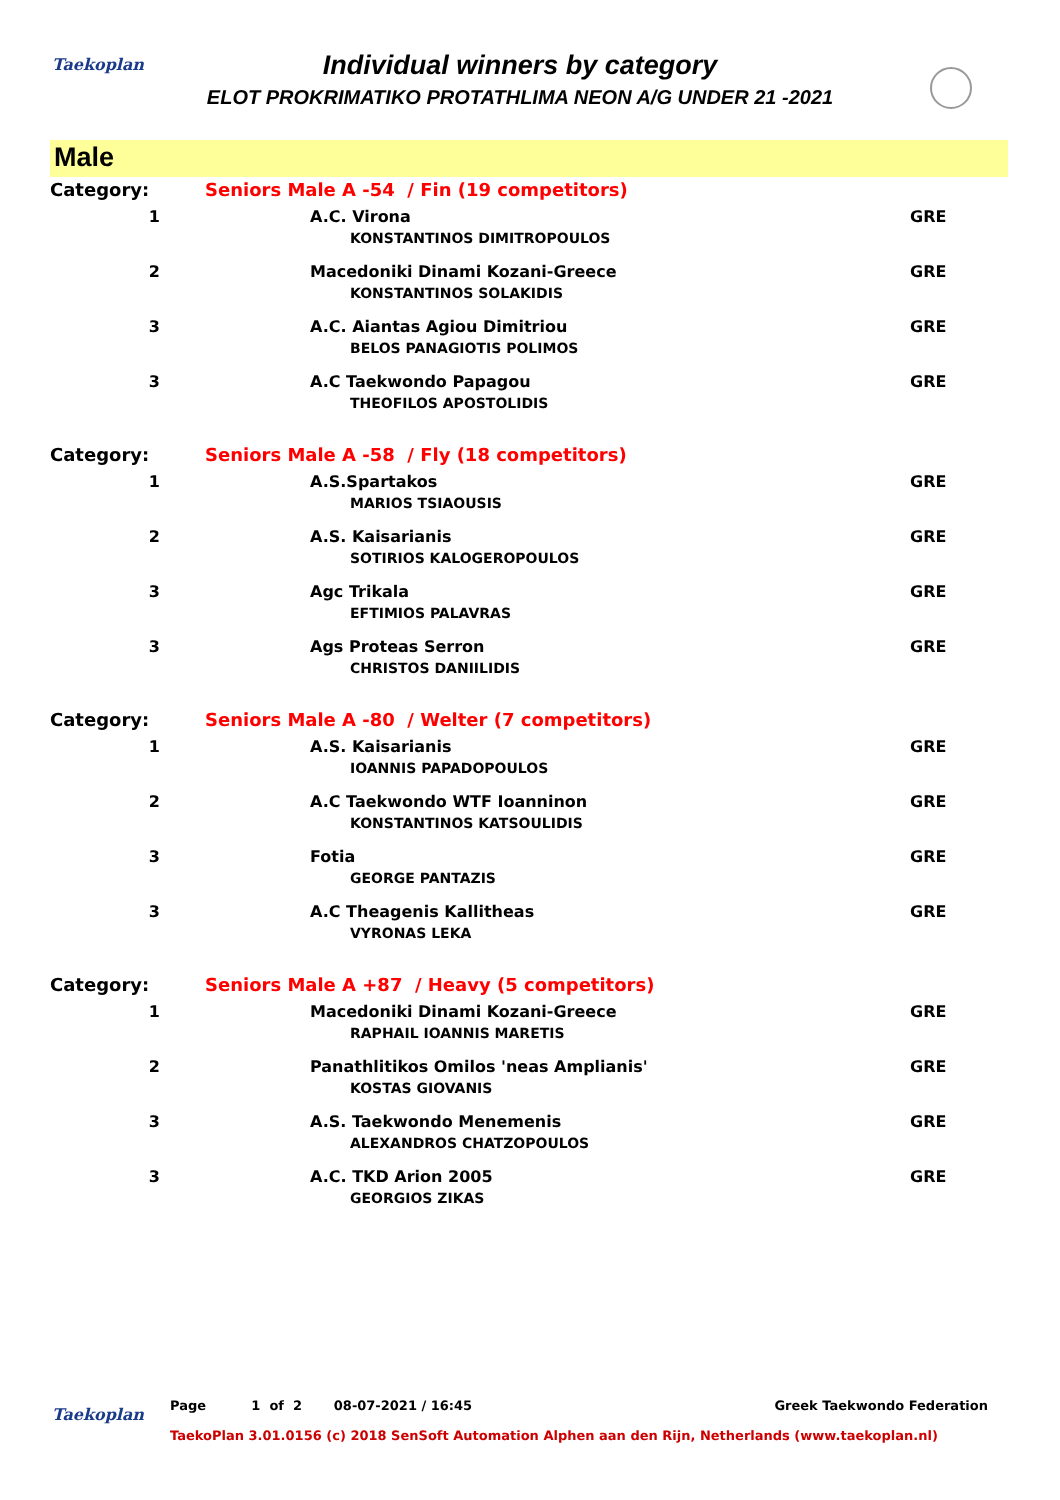Taekoplan
Individual winners by category
ELOT PROKRIMATIKO PROTATHLIMA NEON A/G UNDER 21 -2021
Male
| Category: | Seniors Male A -54 / Fin (19 competitors) | | |
| 1 | | A.C. Virona KONSTANTINOS DIMITROPOULOS | GRE |
| 2 | | Macedoniki Dinami Kozani-Greece KONSTANTINOS SOLAKIDIS | GRE |
| 3 | | A.C. Aiantas Agiou Dimitriou BELOS PANAGIOTIS POLIMOS | GRE |
| 3 | | A.C Taekwondo Papagou THEOFILOS APOSTOLIDIS | GRE |
| Category: | Seniors Male A -58 / Fly (18 competitors) | | |
| 1 | | A.S.Spartakos MARIOS TSIAOUSIS | GRE |
| 2 | | A.S. Kaisarianis SOTIRIOS KALOGEROPOULOS | GRE |
| 3 | | Agc Trikala EFTIMIOS PALAVRAS | GRE |
| 3 | | Ags Proteas Serron CHRISTOS DANIILIDIS | GRE |
| Category: | Seniors Male A -80 / Welter (7 competitors) | | |
| 1 | | A.S. Kaisarianis IOANNIS PAPADOPOULOS | GRE |
| 2 | | A.C Taekwondo WTF Ioanninon KONSTANTINOS KATSOULIDIS | GRE |
| 3 | | Fotia GEORGE PANTAZIS | GRE |
| 3 | | A.C Theagenis Kallitheas VYRONAS LEKA | GRE |
| Category: | Seniors Male A +87 / Heavy (5 competitors) | | |
| 1 | | Macedoniki Dinami Kozani-Greece RAPHAIL IOANNIS MARETIS | GRE |
| 2 | | Panathlitikos Omilos 'neas Amplianis' KOSTAS GIOVANIS | GRE |
| 3 | | A.S. Taekwondo Menemenis ALEXANDROS CHATZOPOULOS | GRE |
| 3 | | A.C. TKD Arion 2005 GEORGIOS ZIKAS | GRE |
Taekoplan Page 1 of 2 08-07-2021 / 16:45 Greek Taekwondo Federation
TaekoPlan 3.01.0156 (c) 2018 SenSoft Automation Alphen aan den Rijn, Netherlands (www.taekoplan.nl)